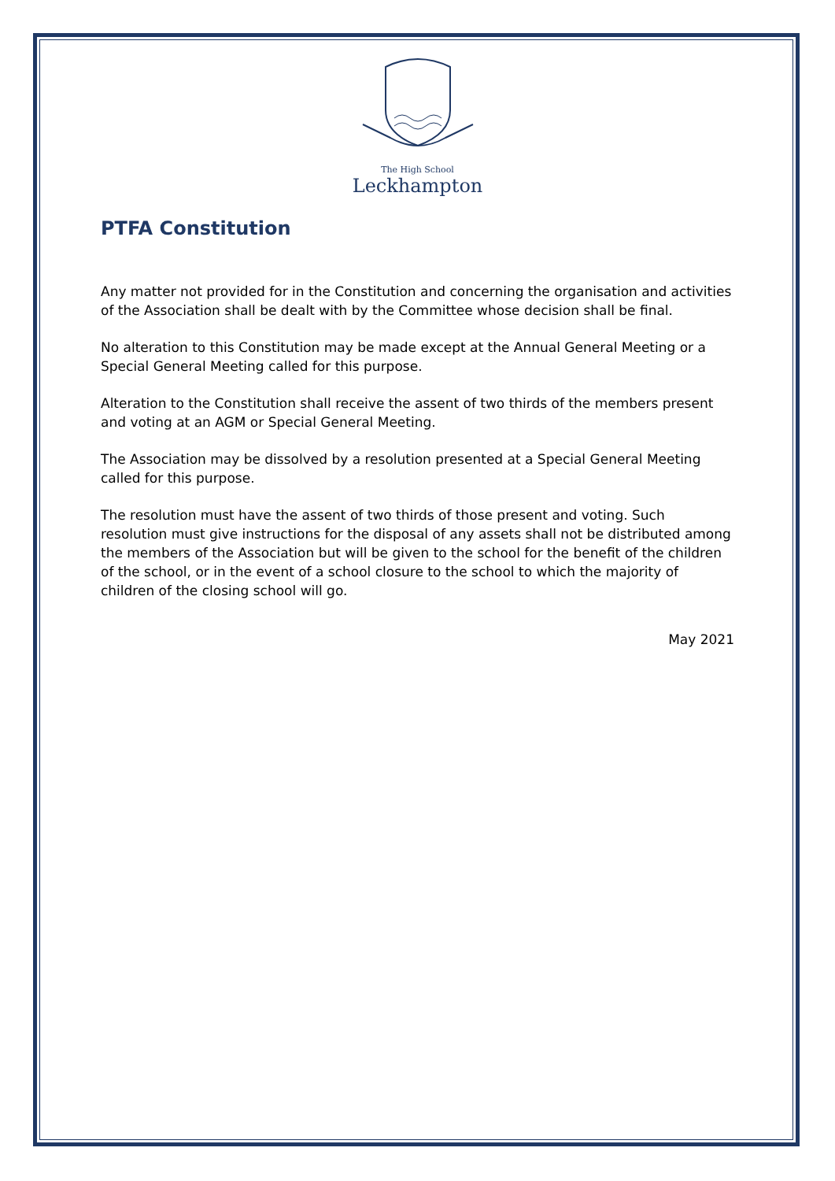The High School
Leckhampton
PTFA Constitution
Any matter not provided for in the Constitution and concerning the organisation and activities of the Association shall be dealt with by the Committee whose decision shall be final.
No alteration to this Constitution may be made except at the Annual General Meeting or a Special General Meeting called for this purpose.
Alteration to the Constitution shall receive the assent of two thirds of the members present and voting at an AGM or Special General Meeting.
The Association may be dissolved by a resolution presented at a Special General Meeting called for this purpose.
The resolution must have the assent of two thirds of those present and voting. Such resolution must give instructions for the disposal of any assets shall not be distributed among the members of the Association but will be given to the school for the benefit of the children of the school, or in the event of a school closure to the school to which the majority of children of the closing school will go.
May 2021